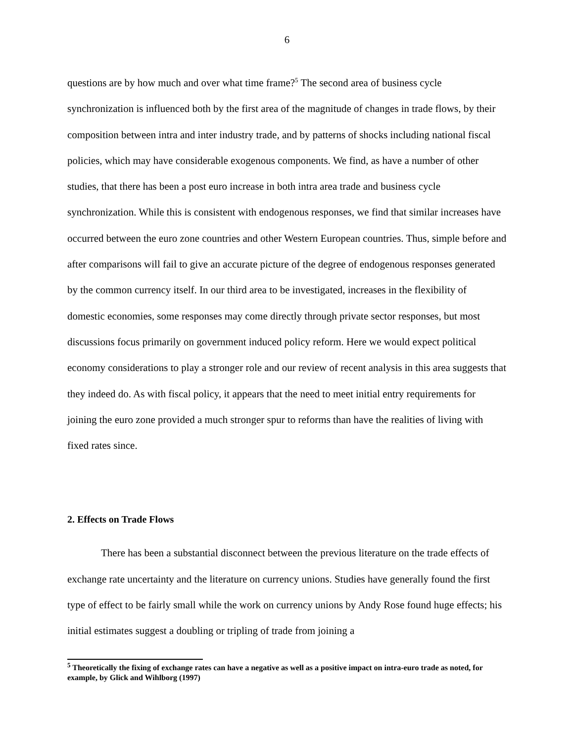6
questions are by how much and over what time frame?<sup>5</sup> The second area of business cycle synchronization is influenced both by the first area of the magnitude of changes in trade flows, by their composition between intra and inter industry trade, and by patterns of shocks including national fiscal policies, which may have considerable exogenous components. We find, as have a number of other studies, that there has been a post euro increase in both intra area trade and business cycle synchronization. While this is consistent with endogenous responses, we find that similar increases have occurred between the euro zone countries and other Western European countries. Thus, simple before and after comparisons will fail to give an accurate picture of the degree of endogenous responses generated by the common currency itself. In our third area to be investigated, increases in the flexibility of domestic economies, some responses may come directly through private sector responses, but most discussions focus primarily on government induced policy reform. Here we would expect political economy considerations to play a stronger role and our review of recent analysis in this area suggests that they indeed do. As with fiscal policy, it appears that the need to meet initial entry requirements for joining the euro zone provided a much stronger spur to reforms than have the realities of living with fixed rates since.
2. Effects on Trade Flows
There has been a substantial disconnect between the previous literature on the trade effects of exchange rate uncertainty and the literature on currency unions. Studies have generally found the first type of effect to be fairly small while the work on currency unions by Andy Rose found huge effects; his initial estimates suggest a doubling or tripling of trade from joining a
<sup>5</sup> Theoretically the fixing of exchange rates can have a negative as well as a positive impact on intra-euro trade as noted, for example, by Glick and Wihlborg (1997)